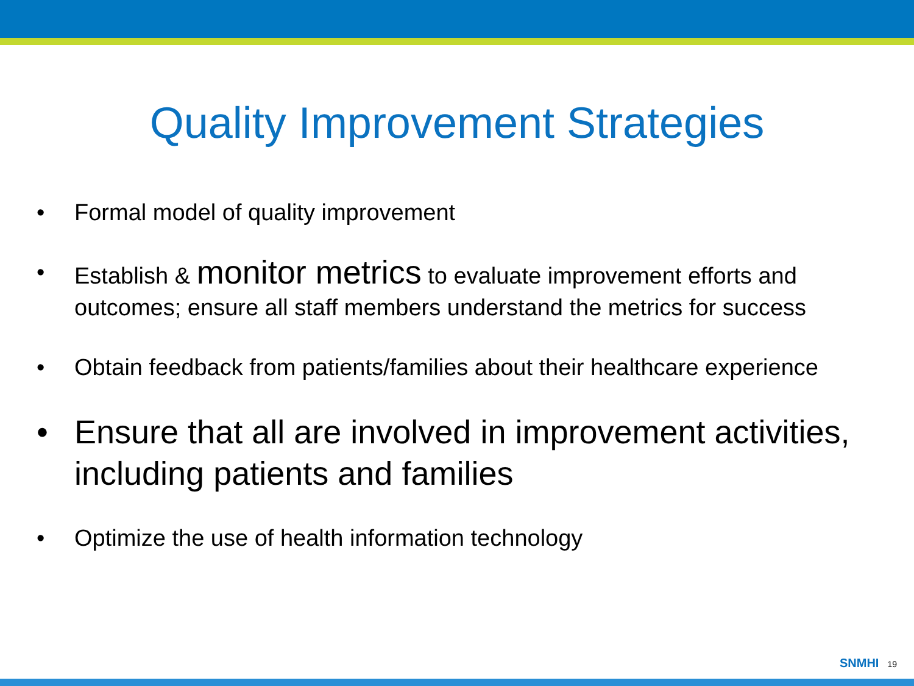Quality Improvement Strategies
• Formal model of quality improvement
• Establish & monitor metrics to evaluate improvement efforts and outcomes; ensure all staff members understand the metrics for success
• Obtain feedback from patients/families about their healthcare experience
• Ensure that all are involved in improvement activities, including patients and families
• Optimize the use of health information technology
SNMHI 19